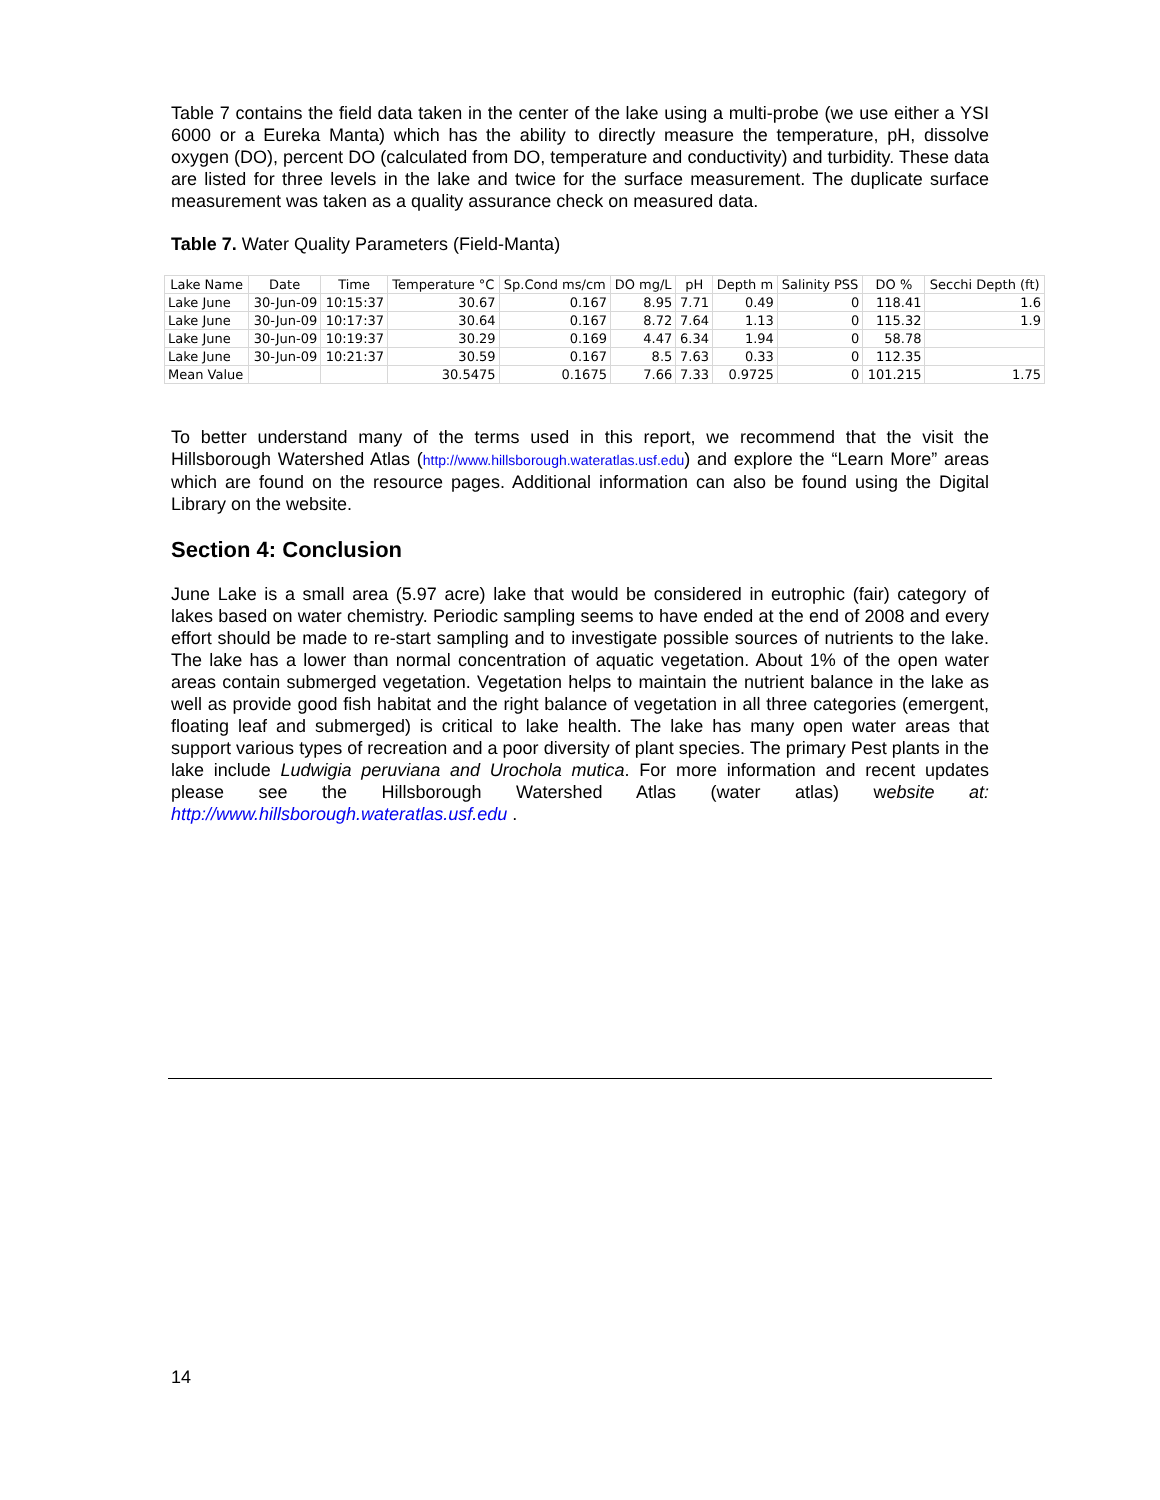Table 7 contains the field data taken in the center of the lake using a multi-probe (we use either a YSI 6000 or a Eureka Manta) which has the ability to directly measure the temperature, pH, dissolve oxygen (DO), percent DO (calculated from DO, temperature and conductivity) and turbidity. These data are listed for three levels in the lake and twice for the surface measurement. The duplicate surface measurement was taken as a quality assurance check on measured data.
Table 7. Water Quality Parameters (Field-Manta)
| Lake Name | Date | Time | Temperature °C | Sp.Cond ms/cm | DO mg/L | pH | Depth m | Salinity PSS | DO % | Secchi Depth (ft) |
| --- | --- | --- | --- | --- | --- | --- | --- | --- | --- | --- |
| Lake June | 30-Jun-09 | 10:15:37 | 30.67 | 0.167 | 8.95 | 7.71 | 0.49 | 0 | 118.41 | 1.6 |
| Lake June | 30-Jun-09 | 10:17:37 | 30.64 | 0.167 | 8.72 | 7.64 | 1.13 | 0 | 115.32 | 1.9 |
| Lake June | 30-Jun-09 | 10:19:37 | 30.29 | 0.169 | 4.47 | 6.34 | 1.94 | 0 | 58.78 | |
| Lake June | 30-Jun-09 | 10:21:37 | 30.59 | 0.167 | 8.5 | 7.63 | 0.33 | 0 | 112.35 | |
| Mean Value | | | 30.5475 | 0.1675 | 7.66 | 7.33 | 0.9725 | 0 | 101.215 | 1.75 |
To better understand many of the terms used in this report, we recommend that the visit the Hillsborough Watershed Atlas (http://www.hillsborough.wateratlas.usf.edu) and explore the “Learn More” areas which are found on the resource pages. Additional information can also be found using the Digital Library on the website.
Section 4: Conclusion
June Lake is a small area (5.97 acre) lake that would be considered in eutrophic (fair) category of lakes based on water chemistry. Periodic sampling seems to have ended at the end of 2008 and every effort should be made to re-start sampling and to investigate possible sources of nutrients to the lake. The lake has a lower than normal concentration of aquatic vegetation. About 1% of the open water areas contain submerged vegetation. Vegetation helps to maintain the nutrient balance in the lake as well as provide good fish habitat and the right balance of vegetation in all three categories (emergent, floating leaf and submerged) is critical to lake health. The lake has many open water areas that support various types of recreation and a poor diversity of plant species. The primary Pest plants in the lake include Ludwigia peruviana and Urochola mutica. For more information and recent updates please see the Hillsborough Watershed Atlas (water atlas) website at: http://www.hillsborough.wateratlas.usf.edu .
14